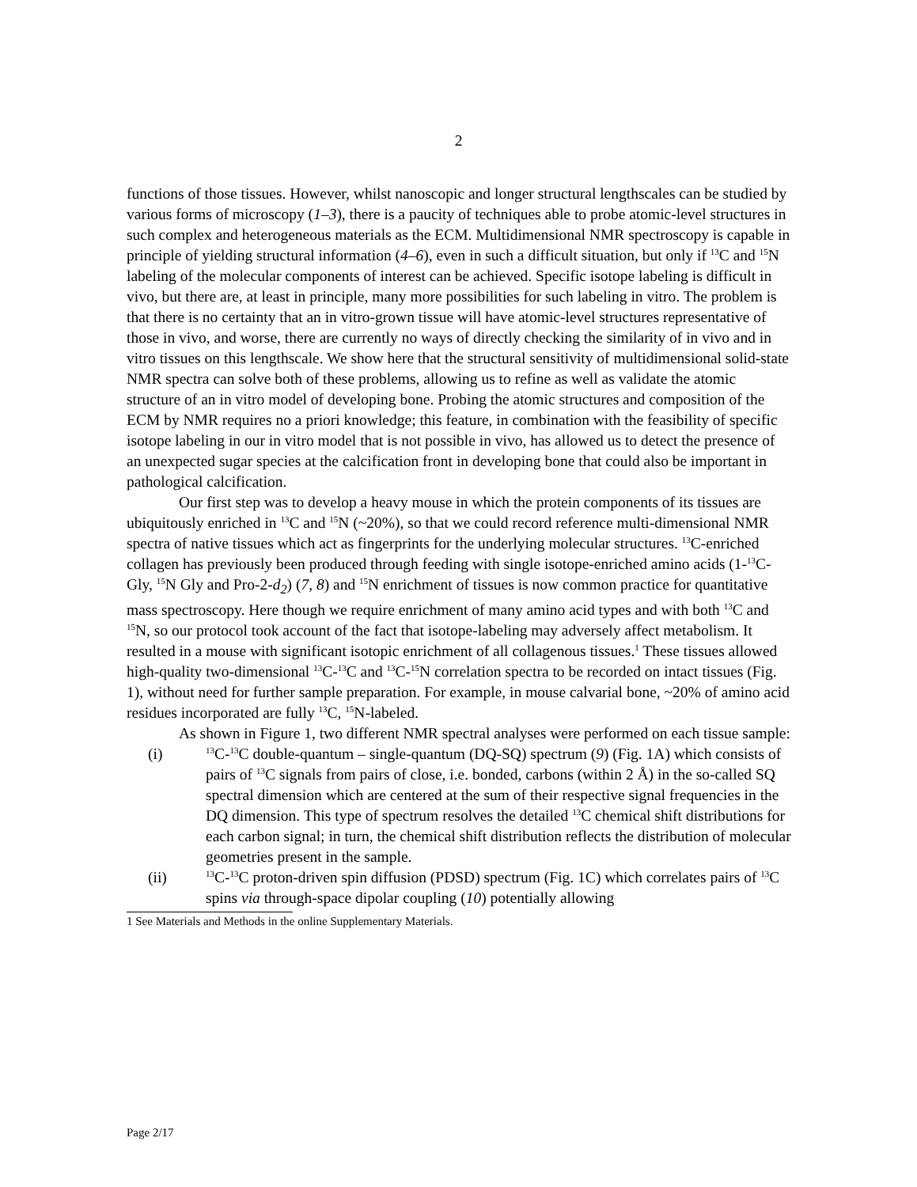2
functions of those tissues. However, whilst nanoscopic and longer structural lengthscales can be studied by various forms of microscopy (1–3), there is a paucity of techniques able to probe atomic-level structures in such complex and heterogeneous materials as the ECM. Multidimensional NMR spectroscopy is capable in principle of yielding structural information (4–6), even in such a difficult situation, but only if <sup>13</sup>C and <sup>15</sup>N labeling of the molecular components of interest can be achieved. Specific isotope labeling is difficult in vivo, but there are, at least in principle, many more possibilities for such labeling in vitro. The problem is that there is no certainty that an in vitro-grown tissue will have atomic-level structures representative of those in vivo, and worse, there are currently no ways of directly checking the similarity of in vivo and in vitro tissues on this lengthscale. We show here that the structural sensitivity of multidimensional solid-state NMR spectra can solve both of these problems, allowing us to refine as well as validate the atomic structure of an in vitro model of developing bone. Probing the atomic structures and composition of the ECM by NMR requires no a priori knowledge; this feature, in combination with the feasibility of specific isotope labeling in our in vitro model that is not possible in vivo, has allowed us to detect the presence of an unexpected sugar species at the calcification front in developing bone that could also be important in pathological calcification.
Our first step was to develop a heavy mouse in which the protein components of its tissues are ubiquitously enriched in <sup>13</sup>C and <sup>15</sup>N (~20%), so that we could record reference multi-dimensional NMR spectra of native tissues which act as fingerprints for the underlying molecular structures. <sup>13</sup>C-enriched collagen has previously been produced through feeding with single isotope-enriched amino acids (1-<sup>13</sup>C-Gly, <sup>15</sup>N Gly and Pro-2-d<sub>2</sub>) (7, 8) and <sup>15</sup>N enrichment of tissues is now common practice for quantitative mass spectroscopy. Here though we require enrichment of many amino acid types and with both <sup>13</sup>C and <sup>15</sup>N, so our protocol took account of the fact that isotope-labeling may adversely affect metabolism. It resulted in a mouse with significant isotopic enrichment of all collagenous tissues.<sup>1</sup> These tissues allowed high-quality two-dimensional <sup>13</sup>C-<sup>13</sup>C and <sup>13</sup>C-<sup>15</sup>N correlation spectra to be recorded on intact tissues (Fig. 1), without need for further sample preparation. For example, in mouse calvarial bone, ~20% of amino acid residues incorporated are fully <sup>13</sup>C, <sup>15</sup>N-labeled.
As shown in Figure 1, two different NMR spectral analyses were performed on each tissue sample:
(i) <sup>13</sup>C-<sup>13</sup>C double-quantum – single-quantum (DQ-SQ) spectrum (9) (Fig. 1A) which consists of pairs of <sup>13</sup>C signals from pairs of close, i.e. bonded, carbons (within 2 Å) in the so-called SQ spectral dimension which are centered at the sum of their respective signal frequencies in the DQ dimension. This type of spectrum resolves the detailed <sup>13</sup>C chemical shift distributions for each carbon signal; in turn, the chemical shift distribution reflects the distribution of molecular geometries present in the sample.
(ii) <sup>13</sup>C-<sup>13</sup>C proton-driven spin diffusion (PDSD) spectrum (Fig. 1C) which correlates pairs of <sup>13</sup>C spins via through-space dipolar coupling (10) potentially allowing
1 See Materials and Methods in the online Supplementary Materials.
Page 2/17